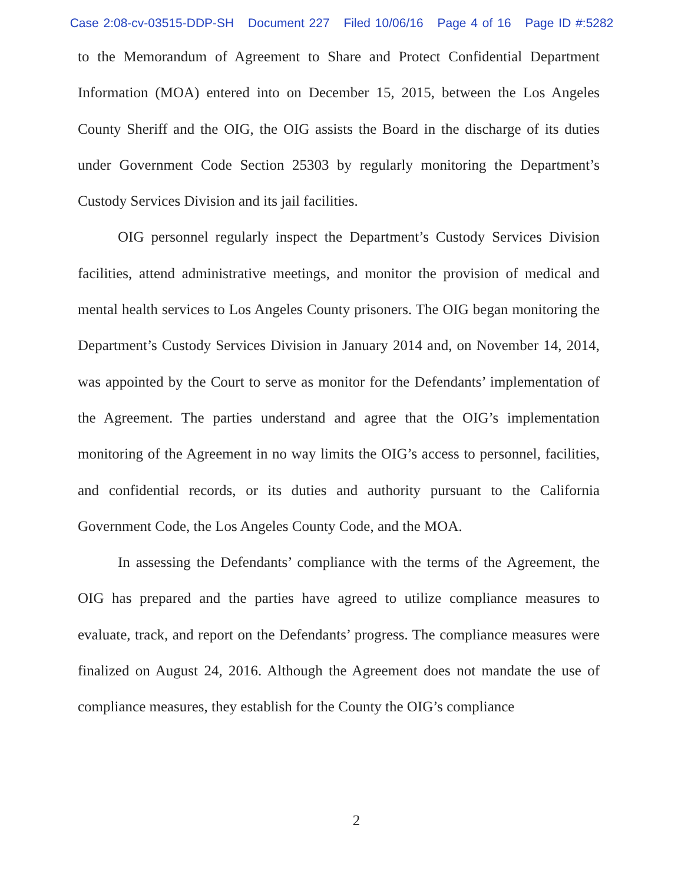Case 2:08-cv-03515-DDP-SH Document 227 Filed 10/06/16 Page 4 of 16 Page ID #:5282
to the Memorandum of Agreement to Share and Protect Confidential Department Information (MOA) entered into on December 15, 2015, between the Los Angeles County Sheriff and the OIG, the OIG assists the Board in the discharge of its duties under Government Code Section 25303 by regularly monitoring the Department’s Custody Services Division and its jail facilities.
OIG personnel regularly inspect the Department’s Custody Services Division facilities, attend administrative meetings, and monitor the provision of medical and mental health services to Los Angeles County prisoners. The OIG began monitoring the Department’s Custody Services Division in January 2014 and, on November 14, 2014, was appointed by the Court to serve as monitor for the Defendants’ implementation of the Agreement. The parties understand and agree that the OIG’s implementation monitoring of the Agreement in no way limits the OIG’s access to personnel, facilities, and confidential records, or its duties and authority pursuant to the California Government Code, the Los Angeles County Code, and the MOA.
In assessing the Defendants’ compliance with the terms of the Agreement, the OIG has prepared and the parties have agreed to utilize compliance measures to evaluate, track, and report on the Defendants’ progress. The compliance measures were finalized on August 24, 2016. Although the Agreement does not mandate the use of compliance measures, they establish for the County the OIG’s compliance
2